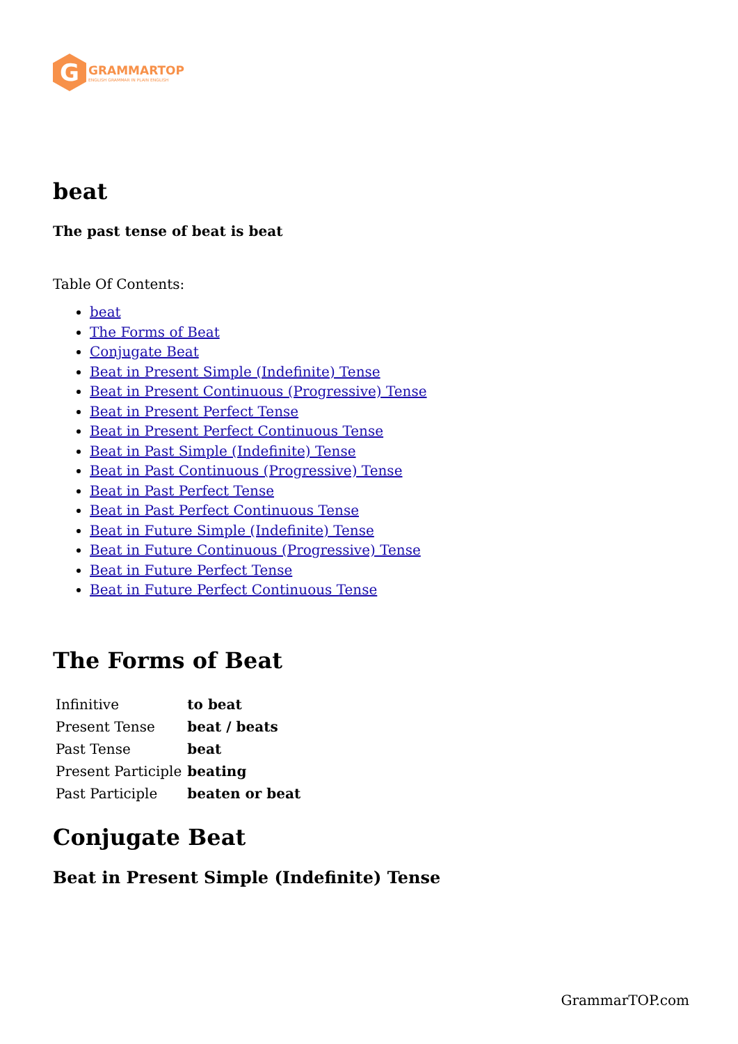G
GRAMMARTOP
ENGLISH GRAMMAR IN PLAIN ENGLISH
beat
The past tense of beat is beat
Table Of Contents:
beat
The Forms of Beat
Conjugate Beat
Beat in Present Simple (Indefinite) Tense
Beat in Present Continuous (Progressive) Tense
Beat in Present Perfect Tense
Beat in Present Perfect Continuous Tense
Beat in Past Simple (Indefinite) Tense
Beat in Past Continuous (Progressive) Tense
Beat in Past Perfect Tense
Beat in Past Perfect Continuous Tense
Beat in Future Simple (Indefinite) Tense
Beat in Future Continuous (Progressive) Tense
Beat in Future Perfect Tense
Beat in Future Perfect Continuous Tense
The Forms of Beat
| Infinitive | to beat |
| Present Tense | beat / beats |
| Past Tense | beat |
| Present Participle | beating |
| Past Participle | beaten or beat |
Conjugate Beat
Beat in Present Simple (Indefinite) Tense
GrammarTOP.com